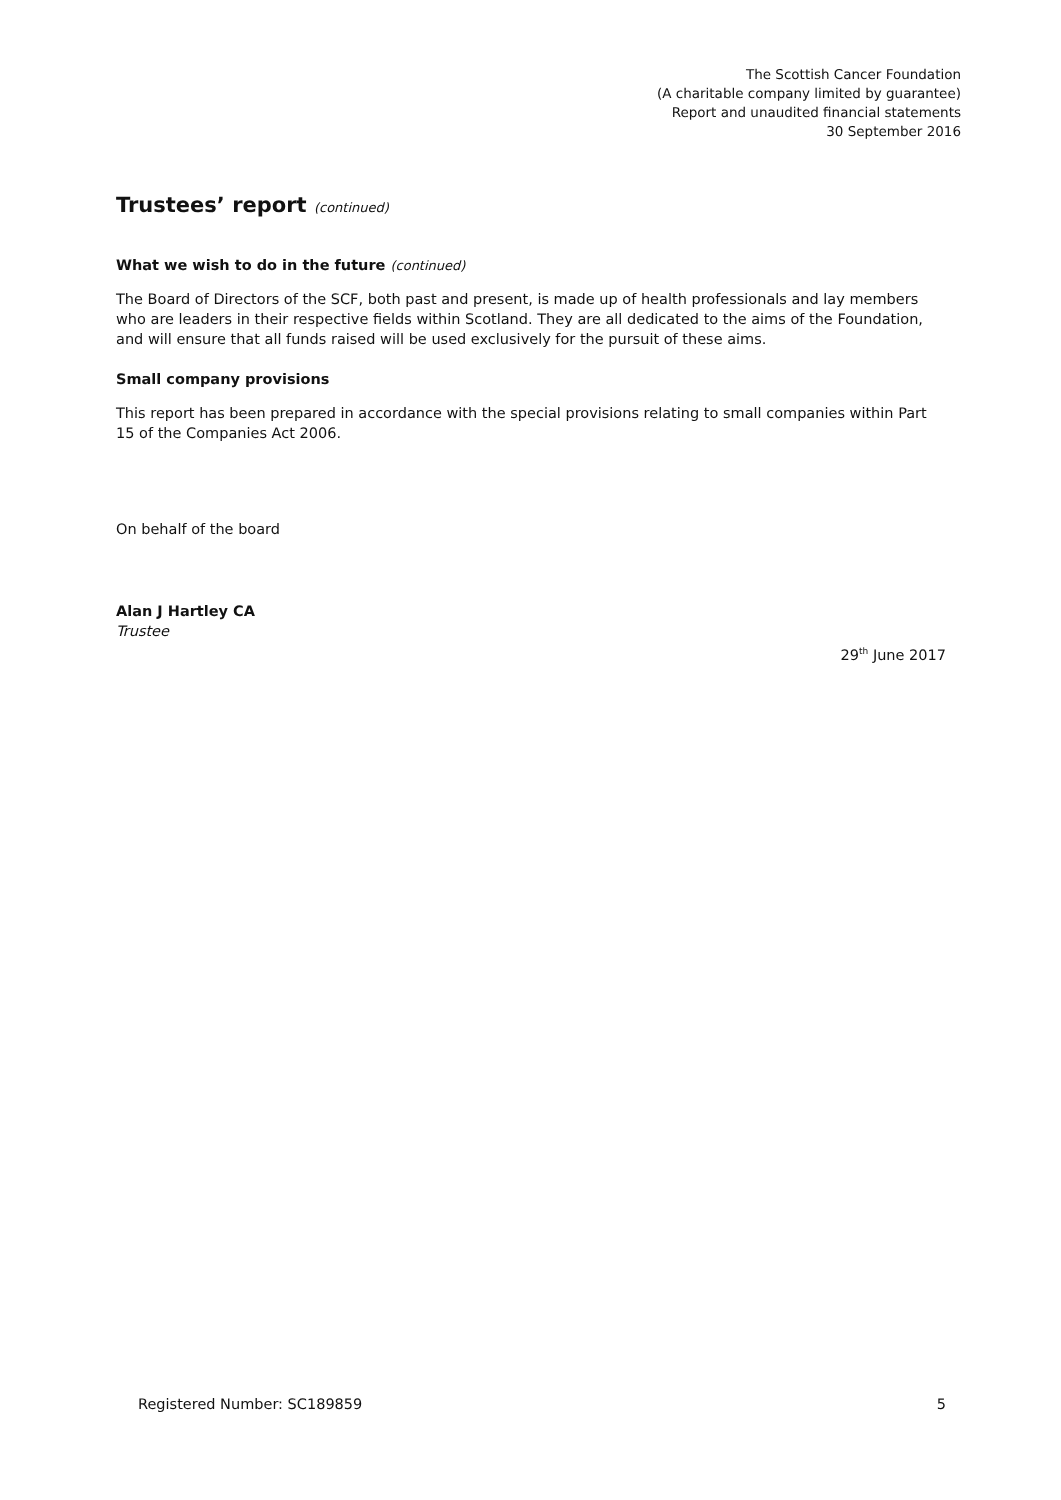The Scottish Cancer Foundation
(A charitable company limited by guarantee)
Report and unaudited financial statements
30 September 2016
Trustees’ report (continued)
What we wish to do in the future (continued)
The Board of Directors of the SCF, both past and present, is made up of health professionals and lay members who are leaders in their respective fields within Scotland. They are all dedicated to the aims of the Foundation, and will ensure that all funds raised will be used exclusively for the pursuit of these aims.
Small company provisions
This report has been prepared in accordance with the special provisions relating to small companies within Part 15 of the Companies Act 2006.
On behalf of the board
Alan J Hartley CA
Trustee
29<sup>th</sup> June 2017
Registered Number: SC189859 5